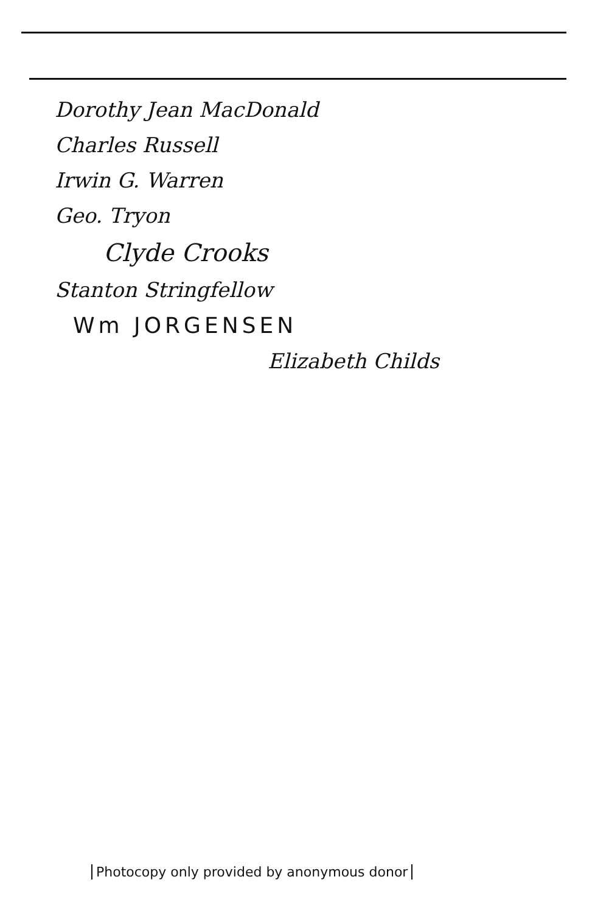Dorothy Jean MacDonald
Charles Russell
Irwin G. Warren
Geo. Tryon
Clyde Crooks
Stanton Stringfellow
Wm JORGENSEN
Elizabeth Childs
Photocopy only provided by anonymous donor